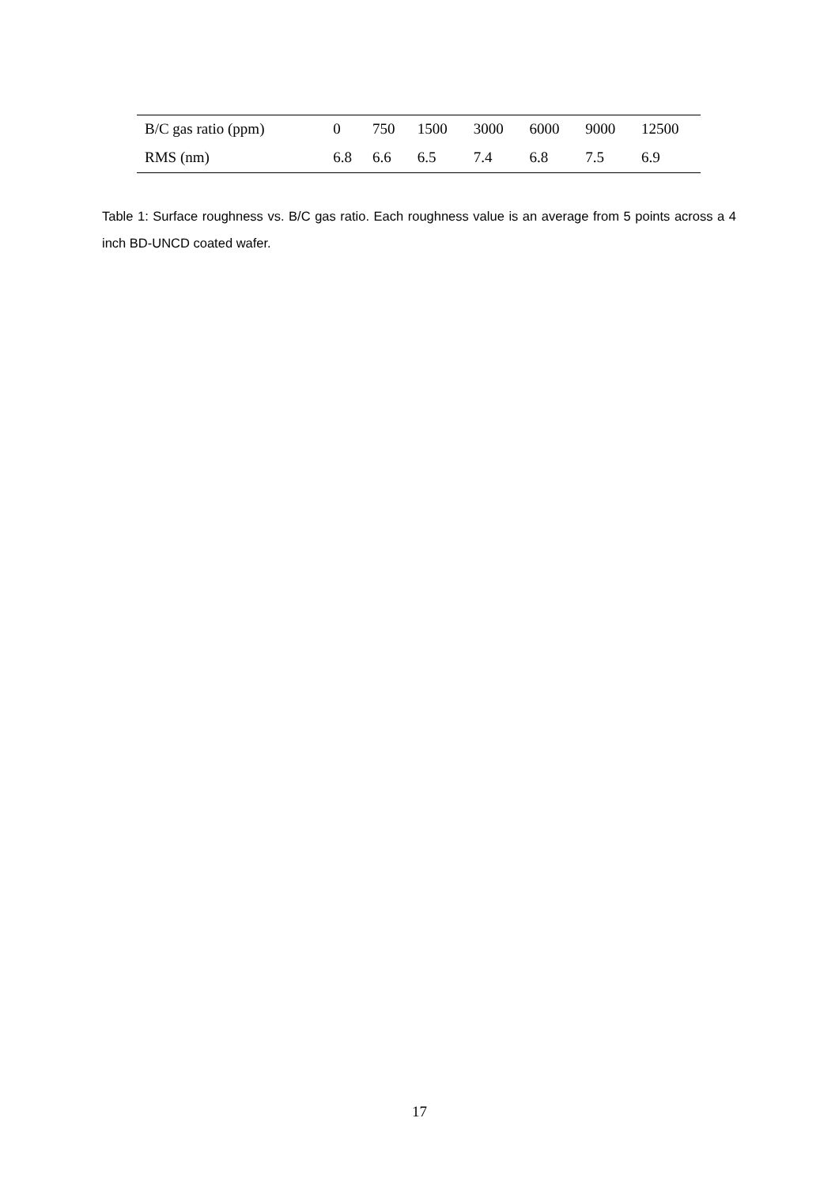| B/C gas ratio (ppm) | 0 | 750 | 1500 | 3000 | 6000 | 9000 | 12500 |
| RMS (nm) | 6.8 | 6.6 | 6.5 | 7.4 | 6.8 | 7.5 | 6.9 |
Table 1: Surface roughness vs. B/C gas ratio. Each roughness value is an average from 5 points across a 4 inch BD-UNCD coated wafer.
17